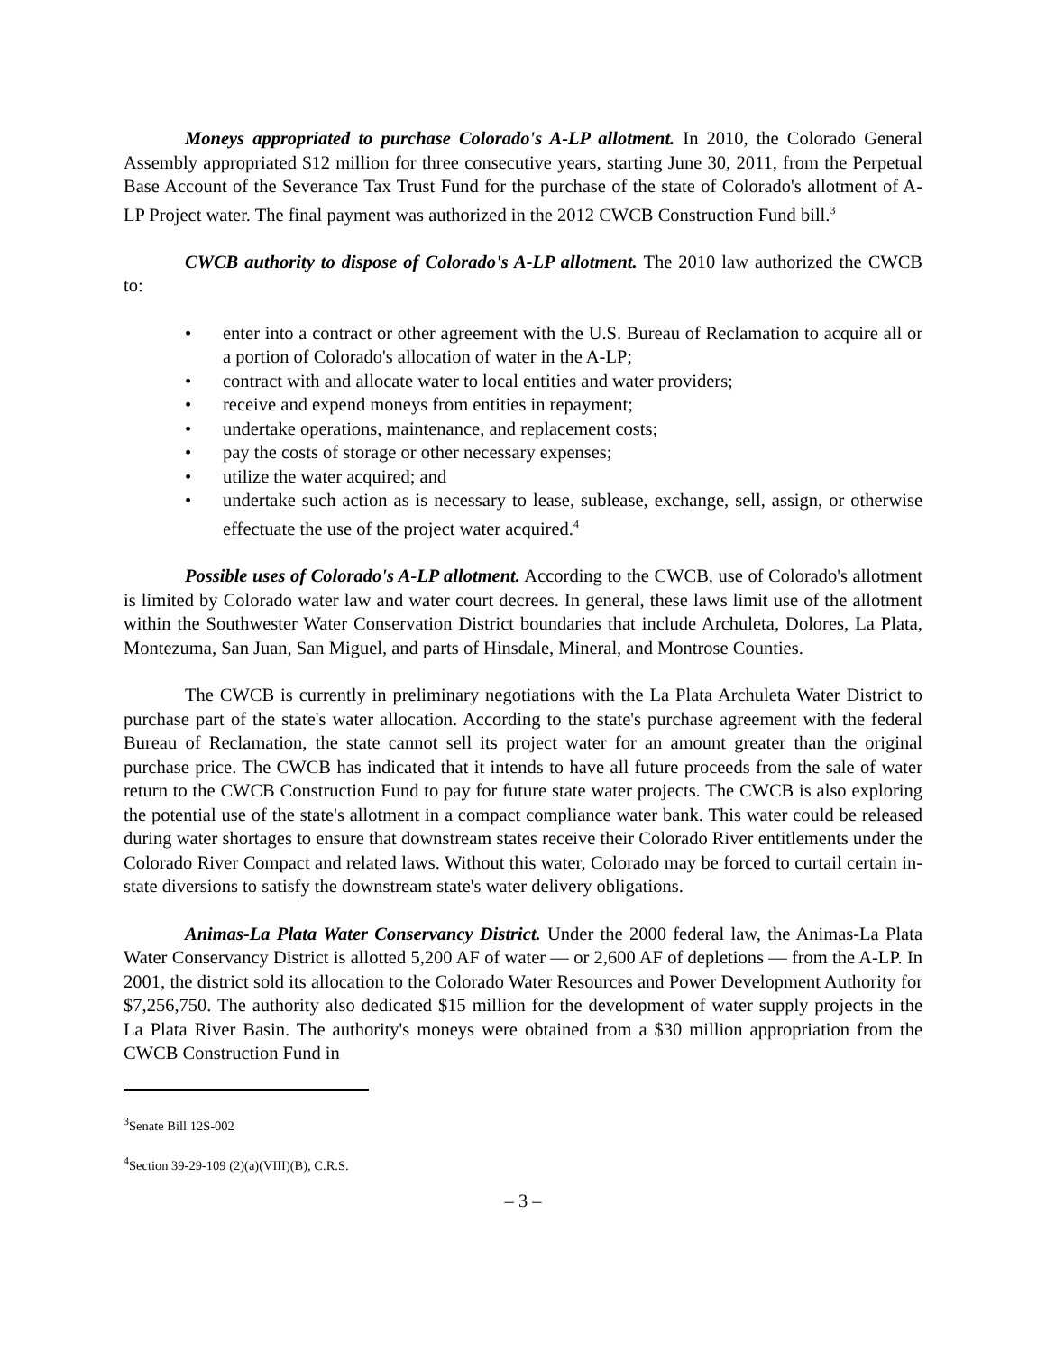Moneys appropriated to purchase Colorado's A-LP allotment. In 2010, the Colorado General Assembly appropriated $12 million for three consecutive years, starting June 30, 2011, from the Perpetual Base Account of the Severance Tax Trust Fund for the purchase of the state of Colorado's allotment of A-LP Project water. The final payment was authorized in the 2012 CWCB Construction Fund bill.<sup>3</sup>
CWCB authority to dispose of Colorado's A-LP allotment. The 2010 law authorized the CWCB to:
• enter into a contract or other agreement with the U.S. Bureau of Reclamation to acquire all or a portion of Colorado's allocation of water in the A-LP;
• contract with and allocate water to local entities and water providers;
• receive and expend moneys from entities in repayment;
• undertake operations, maintenance, and replacement costs;
• pay the costs of storage or other necessary expenses;
• utilize the water acquired; and
• undertake such action as is necessary to lease, sublease, exchange, sell, assign, or otherwise effectuate the use of the project water acquired.<sup>4</sup>
Possible uses of Colorado's A-LP allotment. According to the CWCB, use of Colorado's allotment is limited by Colorado water law and water court decrees. In general, these laws limit use of the allotment within the Southwester Water Conservation District boundaries that include Archuleta, Dolores, La Plata, Montezuma, San Juan, San Miguel, and parts of Hinsdale, Mineral, and Montrose Counties.
The CWCB is currently in preliminary negotiations with the La Plata Archuleta Water District to purchase part of the state's water allocation. According to the state's purchase agreement with the federal Bureau of Reclamation, the state cannot sell its project water for an amount greater than the original purchase price. The CWCB has indicated that it intends to have all future proceeds from the sale of water return to the CWCB Construction Fund to pay for future state water projects. The CWCB is also exploring the potential use of the state's allotment in a compact compliance water bank. This water could be released during water shortages to ensure that downstream states receive their Colorado River entitlements under the Colorado River Compact and related laws. Without this water, Colorado may be forced to curtail certain in-state diversions to satisfy the downstream state's water delivery obligations.
Animas-La Plata Water Conservancy District. Under the 2000 federal law, the Animas-La Plata Water Conservancy District is allotted 5,200 AF of water — or 2,600 AF of depletions — from the A-LP. In 2001, the district sold its allocation to the Colorado Water Resources and Power Development Authority for $7,256,750. The authority also dedicated $15 million for the development of water supply projects in the La Plata River Basin. The authority's moneys were obtained from a $30 million appropriation from the CWCB Construction Fund in
<sup>3</sup> Senate Bill 12S-002
<sup>4</sup> Section 39-29-109 (2)(a)(VIII)(B), C.R.S.
– 3 –